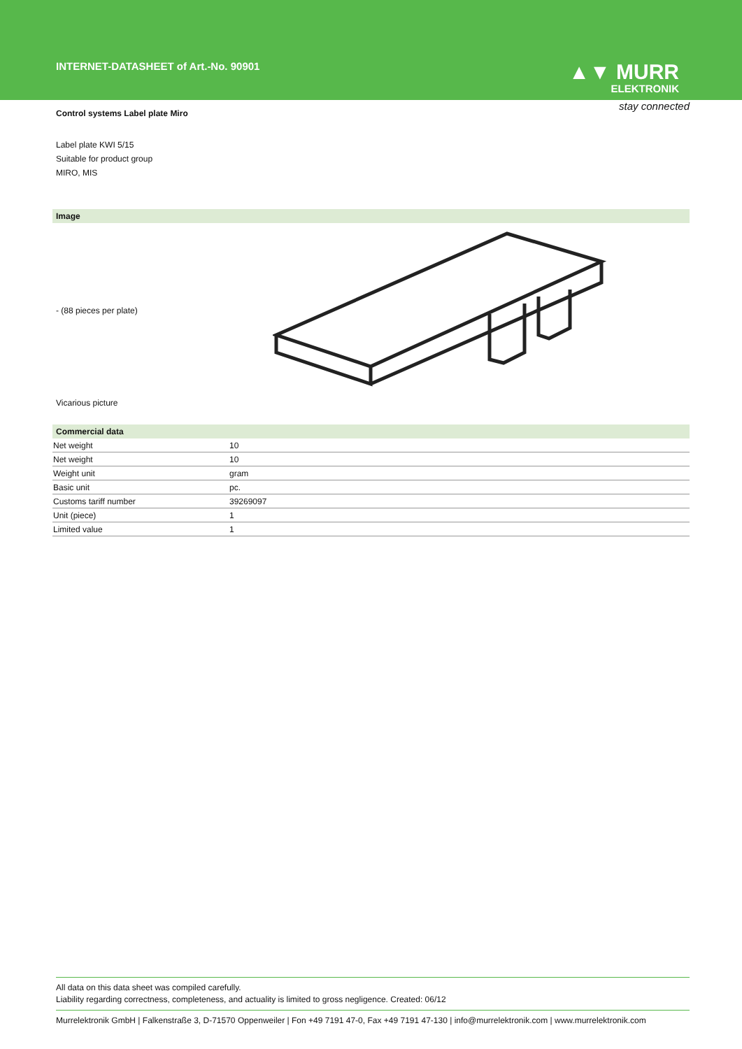INTERNET-DATASHEET of Art.-No. 90901
▲▼ MURR
ELEKTRONIK
stay connected
Control systems Label plate Miro
Label plate KWI 5/15
Suitable for product group
MIRO, MIS
Image
- (88 pieces per plate)
Vicarious picture
Commercial data
| Net weight | 10 |
| Net weight | 10 |
| Weight unit | gram |
| Basic unit | pc. |
| Customs tariff number | 39269097 |
| Unit (piece) | 1 |
| Limited value | 1 |
All data on this data sheet was compiled carefully.
Liability regarding correctness, completeness, and actuality is limited to gross negligence. Created: 06/12
Murrelektronik GmbH | Falkenstraße 3, D-71570 Oppenweiler | Fon +49 7191 47-0, Fax +49 7191 47-130 | info@murrelektronik.com | www.murrelektronik.com